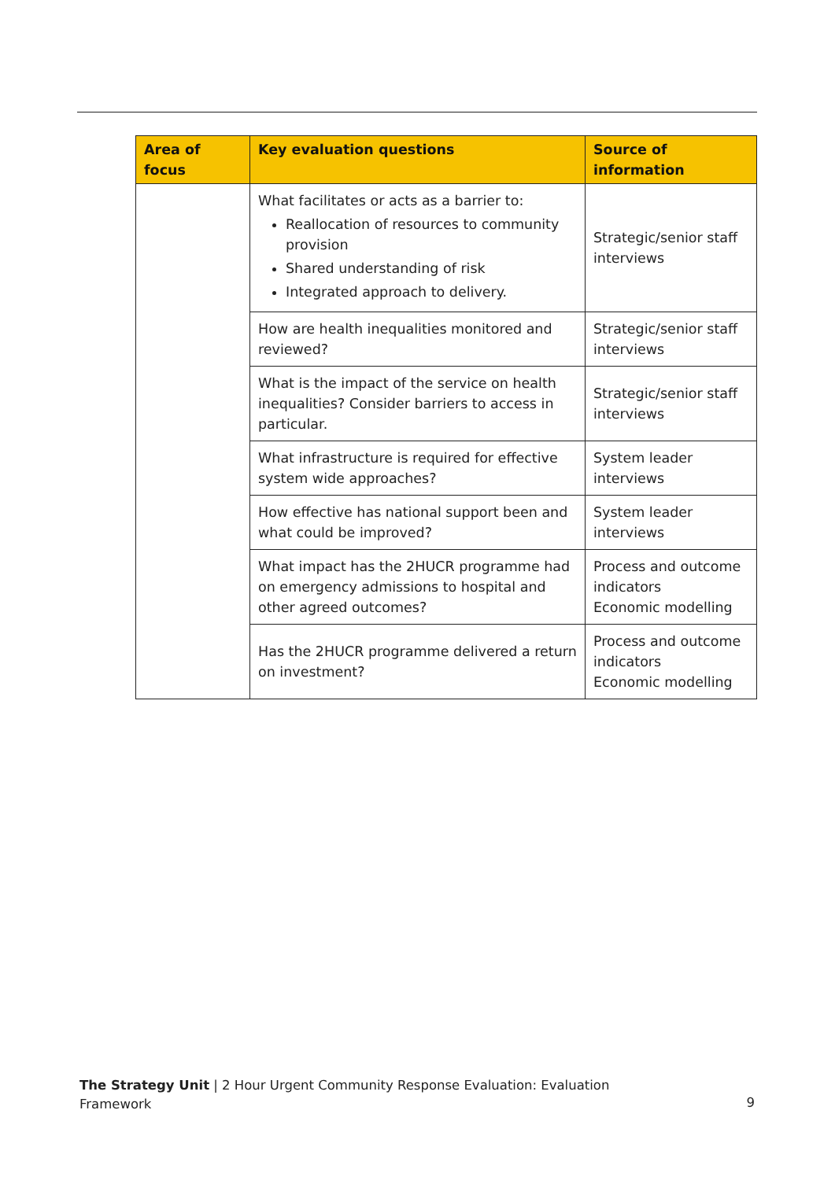| Area of focus | Key evaluation questions | Source of information |
| --- | --- | --- |
| | What facilitates or acts as a barrier to: Reallocation of resources to community provision Shared understanding of risk Integrated approach to delivery. | Strategic/senior staff interviews |
| | How are health inequalities monitored and reviewed? | Strategic/senior staff interviews |
| | What is the impact of the service on health inequalities? Consider barriers to access in particular. | Strategic/senior staff interviews |
| | What infrastructure is required for effective system wide approaches? | System leader interviews |
| | How effective has national support been and what could be improved? | System leader interviews |
| | What impact has the 2HUCR programme had on emergency admissions to hospital and other agreed outcomes? | Process and outcome indicators Economic modelling |
| | Has the 2HUCR programme delivered a return on investment? | Process and outcome indicators Economic modelling |
The Strategy Unit | 2 Hour Urgent Community Response Evaluation: Evaluation
Framework
9